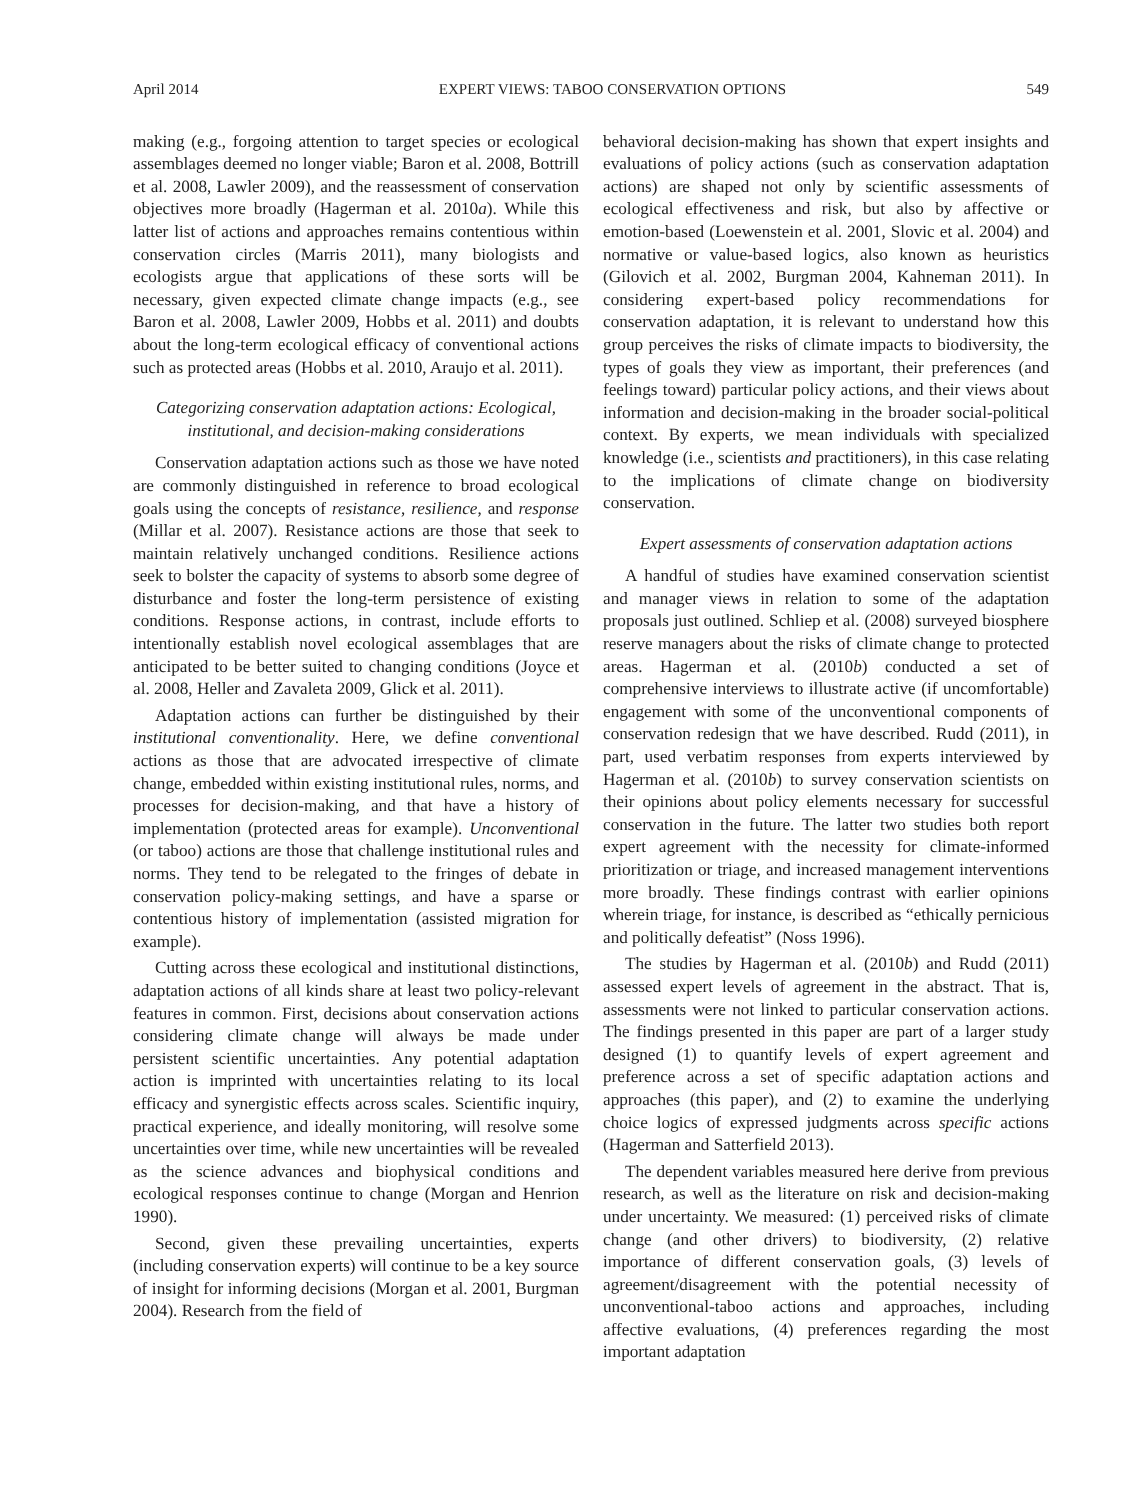April 2014 EXPERT VIEWS: TABOO CONSERVATION OPTIONS 549
making (e.g., forgoing attention to target species or ecological assemblages deemed no longer viable; Baron et al. 2008, Bottrill et al. 2008, Lawler 2009), and the reassessment of conservation objectives more broadly (Hagerman et al. 2010a). While this latter list of actions and approaches remains contentious within conservation circles (Marris 2011), many biologists and ecologists argue that applications of these sorts will be necessary, given expected climate change impacts (e.g., see Baron et al. 2008, Lawler 2009, Hobbs et al. 2011) and doubts about the long-term ecological efficacy of conventional actions such as protected areas (Hobbs et al. 2010, Araujo et al. 2011).
Categorizing conservation adaptation actions: Ecological, institutional, and decision-making considerations
Conservation adaptation actions such as those we have noted are commonly distinguished in reference to broad ecological goals using the concepts of resistance, resilience, and response (Millar et al. 2007). Resistance actions are those that seek to maintain relatively unchanged conditions. Resilience actions seek to bolster the capacity of systems to absorb some degree of disturbance and foster the long-term persistence of existing conditions. Response actions, in contrast, include efforts to intentionally establish novel ecological assemblages that are anticipated to be better suited to changing conditions (Joyce et al. 2008, Heller and Zavaleta 2009, Glick et al. 2011).
Adaptation actions can further be distinguished by their institutional conventionality. Here, we define conventional actions as those that are advocated irrespective of climate change, embedded within existing institutional rules, norms, and processes for decision-making, and that have a history of implementation (protected areas for example). Unconventional (or taboo) actions are those that challenge institutional rules and norms. They tend to be relegated to the fringes of debate in conservation policy-making settings, and have a sparse or contentious history of implementation (assisted migration for example).
Cutting across these ecological and institutional distinctions, adaptation actions of all kinds share at least two policy-relevant features in common. First, decisions about conservation actions considering climate change will always be made under persistent scientific uncertainties. Any potential adaptation action is imprinted with uncertainties relating to its local efficacy and synergistic effects across scales. Scientific inquiry, practical experience, and ideally monitoring, will resolve some uncertainties over time, while new uncertainties will be revealed as the science advances and biophysical conditions and ecological responses continue to change (Morgan and Henrion 1990).
Second, given these prevailing uncertainties, experts (including conservation experts) will continue to be a key source of insight for informing decisions (Morgan et al. 2001, Burgman 2004). Research from the field of
behavioral decision-making has shown that expert insights and evaluations of policy actions (such as conservation adaptation actions) are shaped not only by scientific assessments of ecological effectiveness and risk, but also by affective or emotion-based (Loewenstein et al. 2001, Slovic et al. 2004) and normative or value-based logics, also known as heuristics (Gilovich et al. 2002, Burgman 2004, Kahneman 2011). In considering expert-based policy recommendations for conservation adaptation, it is relevant to understand how this group perceives the risks of climate impacts to biodiversity, the types of goals they view as important, their preferences (and feelings toward) particular policy actions, and their views about information and decision-making in the broader social-political context. By experts, we mean individuals with specialized knowledge (i.e., scientists and practitioners), in this case relating to the implications of climate change on biodiversity conservation.
Expert assessments of conservation adaptation actions
A handful of studies have examined conservation scientist and manager views in relation to some of the adaptation proposals just outlined. Schliep et al. (2008) surveyed biosphere reserve managers about the risks of climate change to protected areas. Hagerman et al. (2010b) conducted a set of comprehensive interviews to illustrate active (if uncomfortable) engagement with some of the unconventional components of conservation redesign that we have described. Rudd (2011), in part, used verbatim responses from experts interviewed by Hagerman et al. (2010b) to survey conservation scientists on their opinions about policy elements necessary for successful conservation in the future. The latter two studies both report expert agreement with the necessity for climate-informed prioritization or triage, and increased management interventions more broadly. These findings contrast with earlier opinions wherein triage, for instance, is described as “ethically pernicious and politically defeatist” (Noss 1996).
The studies by Hagerman et al. (2010b) and Rudd (2011) assessed expert levels of agreement in the abstract. That is, assessments were not linked to particular conservation actions. The findings presented in this paper are part of a larger study designed (1) to quantify levels of expert agreement and preference across a set of specific adaptation actions and approaches (this paper), and (2) to examine the underlying choice logics of expressed judgments across specific actions (Hagerman and Satterfield 2013).
The dependent variables measured here derive from previous research, as well as the literature on risk and decision-making under uncertainty. We measured: (1) perceived risks of climate change (and other drivers) to biodiversity, (2) relative importance of different conservation goals, (3) levels of agreement/disagreement with the potential necessity of unconventional-taboo actions and approaches, including affective evaluations, (4) preferences regarding the most important adaptation